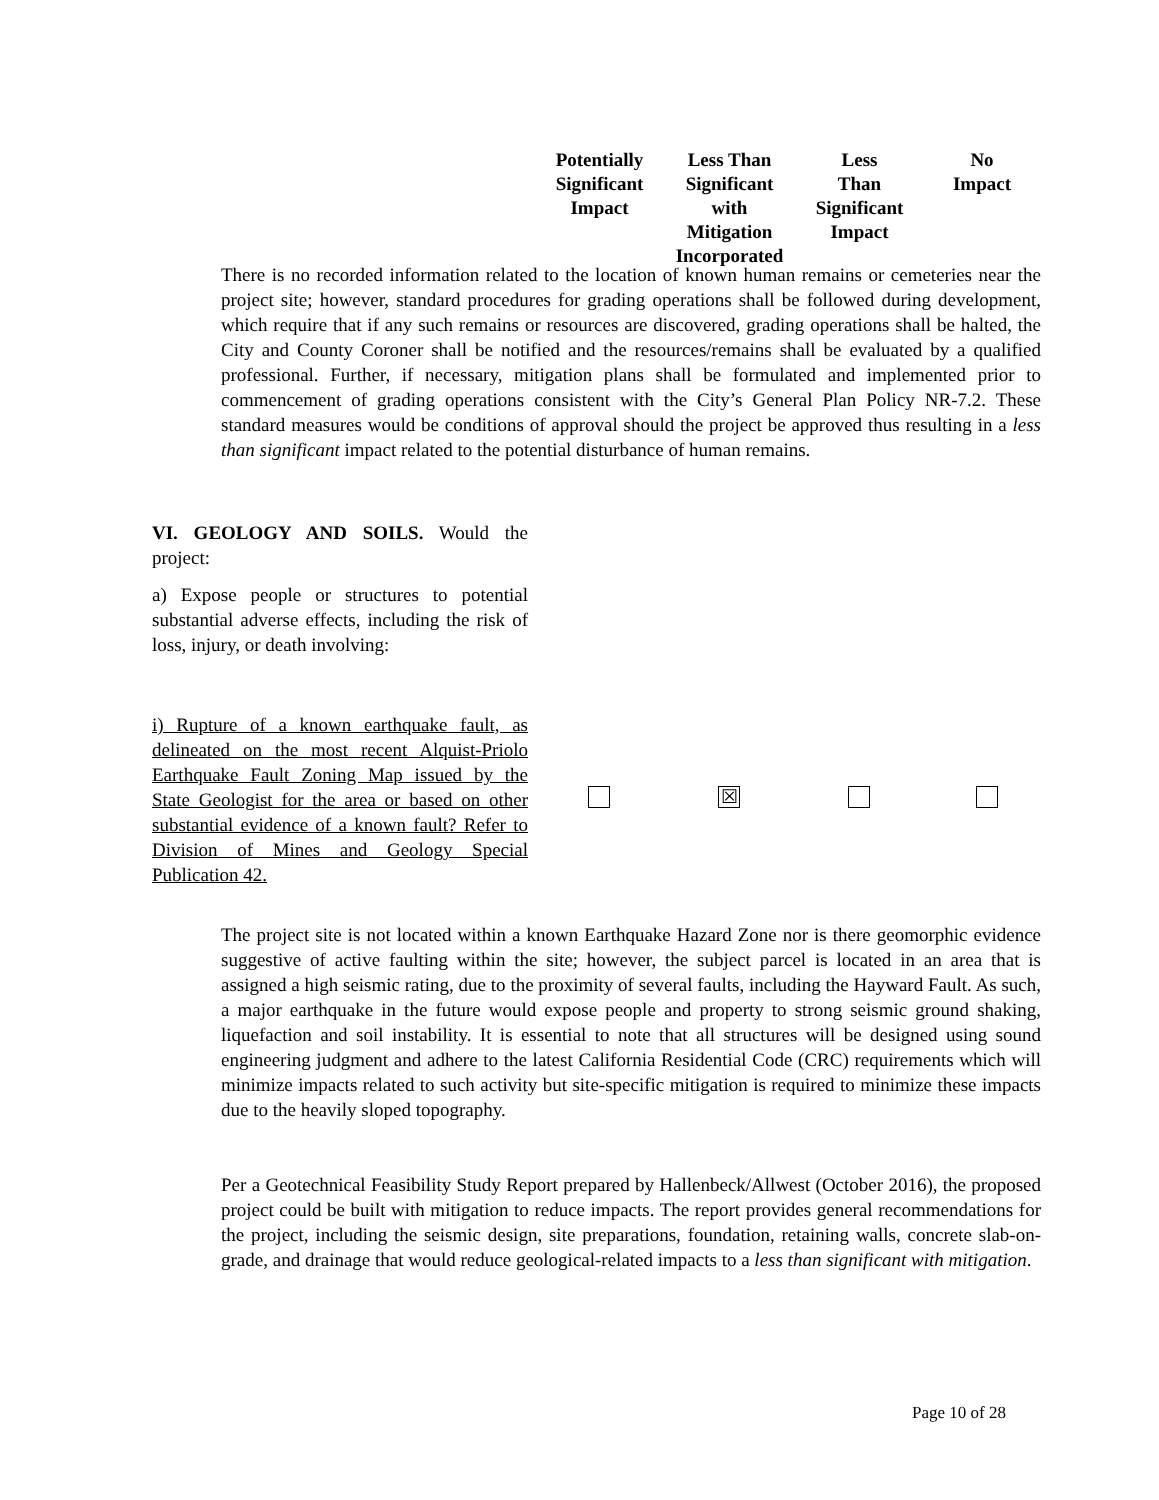| Potentially Significant Impact | Less Than Significant with Mitigation Incorporated | Less Than Significant Impact | No Impact |
| --- | --- | --- | --- |
There is no recorded information related to the location of known human remains or cemeteries near the project site; however, standard procedures for grading operations shall be followed during development, which require that if any such remains or resources are discovered, grading operations shall be halted, the City and County Coroner shall be notified and the resources/remains shall be evaluated by a qualified professional. Further, if necessary, mitigation plans shall be formulated and implemented prior to commencement of grading operations consistent with the City’s General Plan Policy NR-7.2. These standard measures would be conditions of approval should the project be approved thus resulting in a less than significant impact related to the potential disturbance of human remains.
VI. GEOLOGY AND SOILS. Would the project:
a) Expose people or structures to potential substantial adverse effects, including the risk of loss, injury, or death involving:
i) Rupture of a known earthquake fault, as delineated on the most recent Alquist-Priolo Earthquake Fault Zoning Map issued by the State Geologist for the area or based on other substantial evidence of a known fault? Refer to Division of Mines and Geology Special Publication 42.
☒
The project site is not located within a known Earthquake Hazard Zone nor is there geomorphic evidence suggestive of active faulting within the site; however, the subject parcel is located in an area that is assigned a high seismic rating, due to the proximity of several faults, including the Hayward Fault. As such, a major earthquake in the future would expose people and property to strong seismic ground shaking, liquefaction and soil instability. It is essential to note that all structures will be designed using sound engineering judgment and adhere to the latest California Residential Code (CRC) requirements which will minimize impacts related to such activity but site-specific mitigation is required to minimize these impacts due to the heavily sloped topography.
Per a Geotechnical Feasibility Study Report prepared by Hallenbeck/Allwest (October 2016), the proposed project could be built with mitigation to reduce impacts. The report provides general recommendations for the project, including the seismic design, site preparations, foundation, retaining walls, concrete slab-on-grade, and drainage that would reduce geological-related impacts to a less than significant with mitigation.
Page 10 of 28